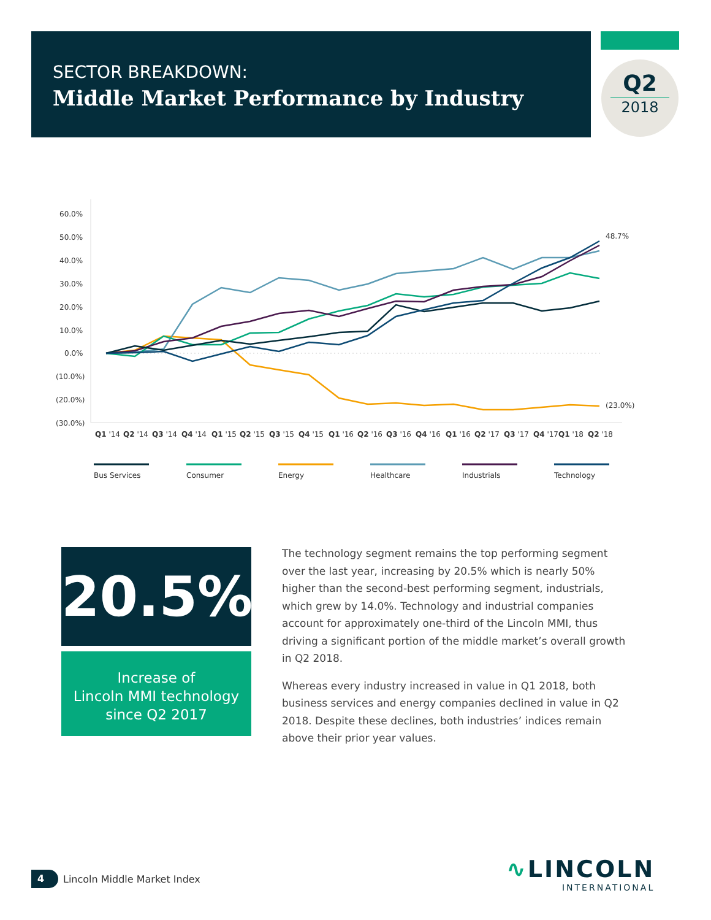SECTOR BREAKDOWN:
Middle Market Performance by Industry
Q2
2018
60.0%
50.0%
40.0%
30.0%
20.0%
10.0%
0.0%
(10.0%)
(20.0%)
(30.0%)
48.7%
(23.0%)
Q1 '14
Q2 '14
Q3 '14
Q4 '14
Q1 '15
Q2 '15
Q3 '15
Q4 '15
Q1 '16
Q2 '16
Q3 '16
Q4 '16
Q1 '16
Q2 '17
Q3 '17
Q4 '17
Q1 '18
Q2 '18
Bus Services
Consumer
Energy
Healthcare
Industrials
Technology
20.5%
Increase of
Lincoln MMI technology
since Q2 2017
The technology segment remains the top performing segment over the last year, increasing by 20.5% which is nearly 50% higher than the second-best performing segment, industrials, which grew by 14.0%. Technology and industrial companies account for approximately one-third of the Lincoln MMI, thus driving a significant portion of the middle market’s overall growth in Q2 2018.
Whereas every industry increased in value in Q1 2018, both business services and energy companies declined in value in Q2 2018. Despite these declines, both industries’ indices remain above their prior year values.
4 Lincoln Middle Market Index
∿LINCOLN
INTERNATIONAL